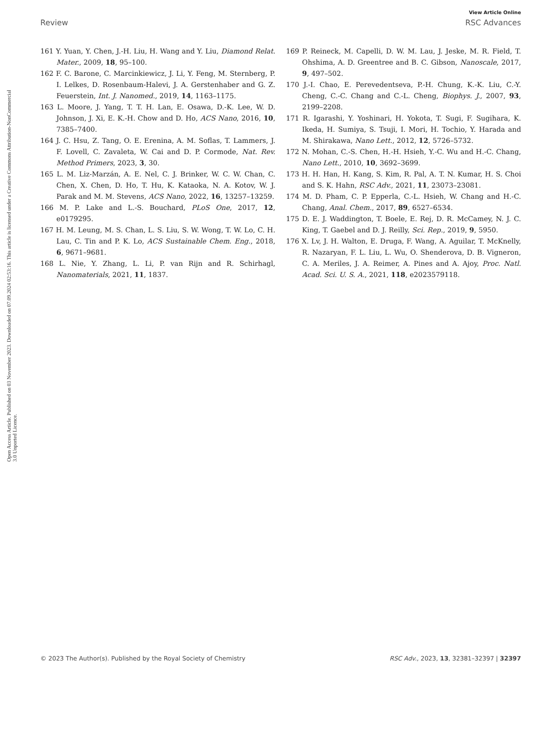View Article Online
Review RSC Advances
Open Access Article. Published on 03 November 2023. Downloaded on 07.09.2024 02:53:16. This article is licensed under a Creative Commons Attribution-NonCommercial 3.0 Unported Licence.
161 Y. Yuan, Y. Chen, J.-H. Liu, H. Wang and Y. Liu, Diamond Relat. Mater., 2009, 18, 95–100.
162 F. C. Barone, C. Marcinkiewicz, J. Li, Y. Feng, M. Sternberg, P. I. Lelkes, D. Rosenbaum-Halevi, J. A. Gerstenhaber and G. Z. Feuerstein, Int. J. Nanomed., 2019, 14, 1163–1175.
163 L. Moore, J. Yang, T. T. H. Lan, E. Osawa, D.-K. Lee, W. D. Johnson, J. Xi, E. K.-H. Chow and D. Ho, ACS Nano, 2016, 10, 7385–7400.
164 J. C. Hsu, Z. Tang, O. E. Erenina, A. M. Soflas, T. Lammers, J. F. Lovell, C. Zavaleta, W. Cai and D. P. Cormode, Nat. Rev. Method Primers, 2023, 3, 30.
165 L. M. Liz-Marzán, A. E. Nel, C. J. Brinker, W. C. W. Chan, C. Chen, X. Chen, D. Ho, T. Hu, K. Kataoka, N. A. Kotov, W. J. Parak and M. M. Stevens, ACS Nano, 2022, 16, 13257–13259.
166 M. P. Lake and L.-S. Bouchard, PLoS One, 2017, 12, e0179295.
167 H. M. Leung, M. S. Chan, L. S. Liu, S. W. Wong, T. W. Lo, C. H. Lau, C. Tin and P. K. Lo, ACS Sustainable Chem. Eng., 2018, 6, 9671–9681.
168 L. Nie, Y. Zhang, L. Li, P. van Rijn and R. Schirhagl, Nanomaterials, 2021, 11, 1837.
169 P. Reineck, M. Capelli, D. W. M. Lau, J. Jeske, M. R. Field, T. Ohshima, A. D. Greentree and B. C. Gibson, Nanoscale, 2017, 9, 497–502.
170 J.-I. Chao, E. Perevedentseva, P.-H. Chung, K.-K. Liu, C.-Y. Cheng, C.-C. Chang and C.-L. Cheng, Biophys. J., 2007, 93, 2199–2208.
171 R. Igarashi, Y. Yoshinari, H. Yokota, T. Sugi, F. Sugihara, K. Ikeda, H. Sumiya, S. Tsuji, I. Mori, H. Tochio, Y. Harada and M. Shirakawa, Nano Lett., 2012, 12, 5726–5732.
172 N. Mohan, C.-S. Chen, H.-H. Hsieh, Y.-C. Wu and H.-C. Chang, Nano Lett., 2010, 10, 3692–3699.
173 H. H. Han, H. Kang, S. Kim, R. Pal, A. T. N. Kumar, H. S. Choi and S. K. Hahn, RSC Adv., 2021, 11, 23073–23081.
174 M. D. Pham, C. P. Epperla, C.-L. Hsieh, W. Chang and H.-C. Chang, Anal. Chem., 2017, 89, 6527–6534.
175 D. E. J. Waddington, T. Boele, E. Rej, D. R. McCamey, N. J. C. King, T. Gaebel and D. J. Reilly, Sci. Rep., 2019, 9, 5950.
176 X. Lv, J. H. Walton, E. Druga, F. Wang, A. Aguilar, T. McKnelly, R. Nazaryan, F. L. Liu, L. Wu, O. Shenderova, D. B. Vigneron, C. A. Meriles, J. A. Reimer, A. Pines and A. Ajoy, Proc. Natl. Acad. Sci. U. S. A., 2021, 118, e2023579118.
© 2023 The Author(s). Published by the Royal Society of Chemistry RSC Adv., 2023, 13, 32381–32397 | 32397